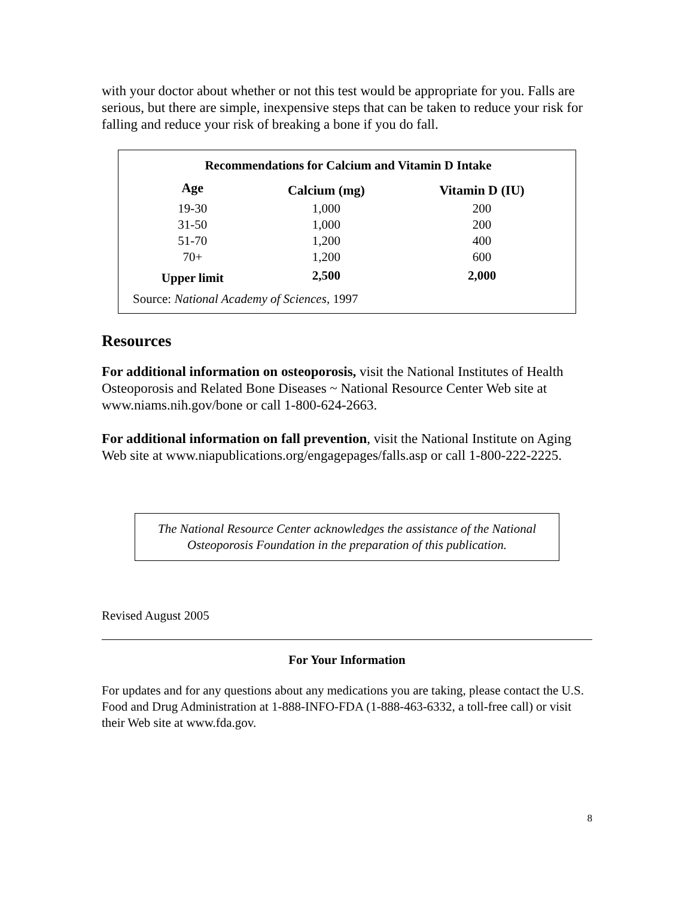with your doctor about whether or not this test would be appropriate for you. Falls are serious, but there are simple, inexpensive steps that can be taken to reduce your risk for falling and reduce your risk of breaking a bone if you do fall.
| Recommendations for Calcium and Vitamin D Intake | | |
| --- | --- | --- |
| Age | Calcium (mg) | Vitamin D (IU) |
| 19-30 | 1,000 | 200 |
| 31-50 | 1,000 | 200 |
| 51-70 | 1,200 | 400 |
| 70+ | 1,200 | 600 |
| Upper limit | 2,500 | 2,000 |
| Source: National Academy of Sciences , 1997 | | |
Resources
For additional information on osteoporosis, visit the National Institutes of Health Osteoporosis and Related Bone Diseases ~ National Resource Center Web site at www.niams.nih.gov/bone or call 1-800-624-2663.
For additional information on fall prevention, visit the National Institute on Aging Web site at www.niapublications.org/engagepages/falls.asp or call 1-800-222-2225.
The National Resource Center acknowledges the assistance of the National Osteoporosis Foundation in the preparation of this publication.
Revised August 2005
For Your Information
For updates and for any questions about any medications you are taking, please contact the U.S. Food and Drug Administration at 1-888-INFO-FDA (1-888-463-6332, a toll-free call) or visit their Web site at www.fda.gov.
8